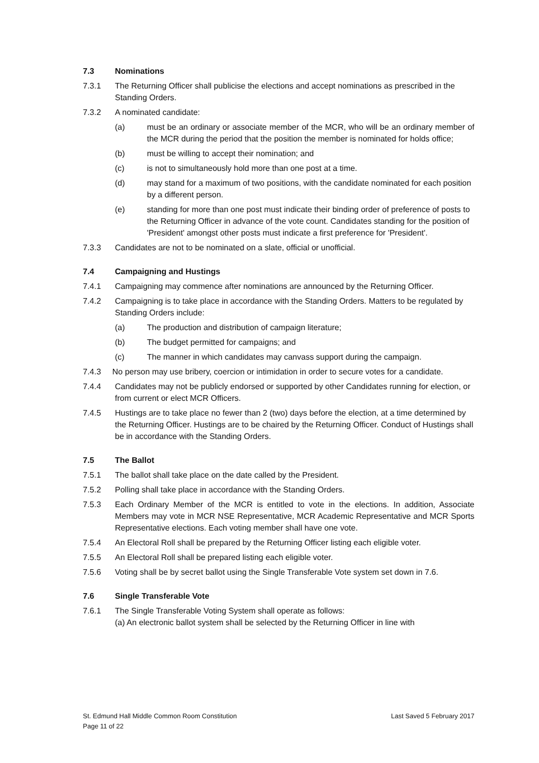7.3 Nominations
7.3.1 The Returning Officer shall publicise the elections and accept nominations as prescribed in the Standing Orders.
7.3.2 A nominated candidate:
(a) must be an ordinary or associate member of the MCR, who will be an ordinary member of the MCR during the period that the position the member is nominated for holds office;
(b) must be willing to accept their nomination; and
(c) is not to simultaneously hold more than one post at a time.
(d) may stand for a maximum of two positions, with the candidate nominated for each position by a different person.
(e) standing for more than one post must indicate their binding order of preference of posts to the Returning Officer in advance of the vote count. Candidates standing for the position of 'President' amongst other posts must indicate a first preference for 'President'.
7.3.3 Candidates are not to be nominated on a slate, official or unofficial.
7.4 Campaigning and Hustings
7.4.1 Campaigning may commence after nominations are announced by the Returning Officer.
7.4.2 Campaigning is to take place in accordance with the Standing Orders. Matters to be regulated by Standing Orders include:
(a) The production and distribution of campaign literature;
(b) The budget permitted for campaigns; and
(c) The manner in which candidates may canvass support during the campaign.
7.4.3 No person may use bribery, coercion or intimidation in order to secure votes for a candidate.
7.4.4 Candidates may not be publicly endorsed or supported by other Candidates running for election, or from current or elect MCR Officers.
7.4.5 Hustings are to take place no fewer than 2 (two) days before the election, at a time determined by the Returning Officer. Hustings are to be chaired by the Returning Officer. Conduct of Hustings shall be in accordance with the Standing Orders.
7.5 The Ballot
7.5.1 The ballot shall take place on the date called by the President.
7.5.2 Polling shall take place in accordance with the Standing Orders.
7.5.3 Each Ordinary Member of the MCR is entitled to vote in the elections. In addition, Associate Members may vote in MCR NSE Representative, MCR Academic Representative and MCR Sports Representative elections. Each voting member shall have one vote.
7.5.4 An Electoral Roll shall be prepared by the Returning Officer listing each eligible voter.
7.5.5 An Electoral Roll shall be prepared listing each eligible voter.
7.5.6 Voting shall be by secret ballot using the Single Transferable Vote system set down in 7.6.
7.6 Single Transferable Vote
7.6.1 The Single Transferable Voting System shall operate as follows:
(a) An electronic ballot system shall be selected by the Returning Officer in line with
Last Saved 5 February 2017 St. Edmund Hall Middle Common Room Constitution
Page 11 of 22